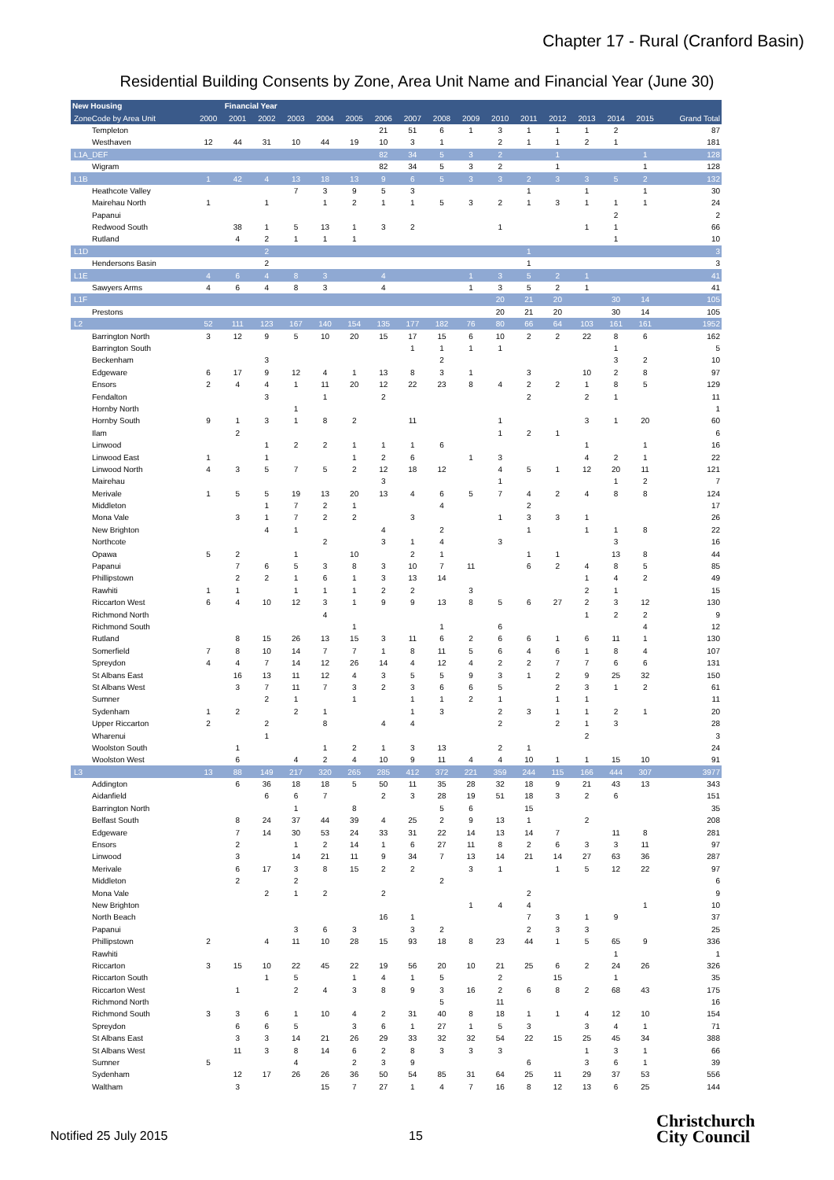Chapter 17 - Rural (Cranford Basin)
Residential Building Consents by Zone, Area Unit Name and Financial Year (June 30)
| New Housing | | Financial Year | | | | | | | | | | | | | | | |
| --- | --- | --- | --- | --- | --- | --- | --- | --- | --- | --- | --- | --- | --- | --- | --- | --- | --- |
| ZoneCode by Area Unit | 2000 | 2001 | 2002 | 2003 | 2004 | 2005 | 2006 | 2007 | 2008 | 2009 | 2010 | 2011 | 2012 | 2013 | 2014 | 2015 | Grand Total |
| Templeton | | | | | | | 21 | 51 | 6 | 1 | 3 | 1 | 1 | 1 | 2 | | 87 |
| Westhaven | 12 | 44 | 31 | 10 | 44 | 19 | 10 | 3 | 1 | | 2 | 1 | 1 | 2 | 1 | | 181 |
| L1A_DEF | | | | | | | 82 | 34 | 5 | 3 | 2 | | 1 | | | 1 | 128 |
| Wigram | | | | | | | 82 | 34 | 5 | 3 | 2 | | 1 | | | 1 | 128 |
| L1B | 1 | 42 | 4 | 13 | 18 | 13 | 9 | 6 | 5 | 3 | 3 | 2 | 3 | 3 | 5 | 2 | 132 |
| Heathcote Valley | | | | 7 | 3 | 9 | 5 | 3 | | | | 1 | | 1 | | 1 | 30 |
| Mairehau North | 1 | | 1 | | 1 | 2 | 1 | 1 | 5 | 3 | 2 | 1 | 3 | 1 | 1 | 1 | 24 |
| Papanui | | | | | | | | | | | | | | | 2 | | 2 |
| Redwood South | | 38 | 1 | 5 | 13 | 1 | 3 | 2 | | | 1 | | | 1 | 1 | | 66 |
| Rutland | | 4 | 2 | 1 | 1 | 1 | | | | | | | | | 1 | | 10 |
| L1D | | | 2 | | | | | | | | | 1 | | | | | 3 |
| Hendersons Basin | | | 2 | | | | | | | | | 1 | | | | | 3 |
| L1E | 4 | 6 | 4 | 8 | 3 | | 4 | | | 1 | 3 | 5 | 2 | 1 | | | 41 |
| Sawyers Arms | 4 | 6 | 4 | 8 | 3 | | 4 | | | 1 | 3 | 5 | 2 | 1 | | | 41 |
| L1F | | | | | | | | | | | 20 | 21 | 20 | | 30 | 14 | 105 |
| Prestons | | | | | | | | | | | 20 | 21 | 20 | | 30 | 14 | 105 |
| L2 | 52 | 111 | 123 | 167 | 140 | 154 | 135 | 177 | 182 | 76 | 80 | 66 | 64 | 103 | 161 | 161 | 1952 |
| Barrington North | 3 | 12 | 9 | 5 | 10 | 20 | 15 | 17 | 15 | 6 | 10 | 2 | 2 | 22 | 8 | 6 | 162 |
| Barrington South | | | | | | | | 1 | 1 | 1 | 1 | | | | 1 | | 5 |
| Beckenham | | | 3 | | | | | | 2 | | | | | | 3 | 2 | 10 |
| Edgeware | 6 | 17 | 9 | 12 | 4 | 1 | 13 | 8 | 3 | 1 | | 3 | | 10 | 2 | 8 | 97 |
| Ensors | 2 | 4 | 4 | 1 | 11 | 20 | 12 | 22 | 23 | 8 | 4 | 2 | 2 | 1 | 8 | 5 | 129 |
| Fendalton | | | 3 | | 1 | | 2 | | | | | 2 | | 2 | 1 | | 11 |
| Hornby North | | | | 1 | | | | | | | | | | | | | 1 |
| Hornby South | 9 | 1 | 3 | 1 | 8 | 2 | | 11 | | | 1 | | | 3 | 1 | 20 | 60 |
| Ilam | | 2 | | | | | | | | | 1 | 2 | 1 | | | | 6 |
| Linwood | | | 1 | 2 | 2 | 1 | 1 | 1 | 6 | | | | | 1 | | 1 | 16 |
| Linwood East | 1 | | 1 | | | 1 | 2 | 6 | | 1 | 3 | | | 4 | 2 | 1 | 22 |
| Linwood North | 4 | 3 | 5 | 7 | 5 | 2 | 12 | 18 | 12 | | 4 | 5 | 1 | 12 | 20 | 11 | 121 |
| Mairehau | | | | | | | 3 | | | | 1 | | | | 1 | 2 | 7 |
| Merivale | 1 | 5 | 5 | 19 | 13 | 20 | 13 | 4 | 6 | 5 | 7 | 4 | 2 | 4 | 8 | 8 | 124 |
| Middleton | | | 1 | 7 | 2 | 1 | | | 4 | | | 2 | | | | | 17 |
| Mona Vale | | 3 | 1 | 7 | 2 | 2 | | 3 | | | 1 | 3 | 3 | 1 | | | 26 |
| New Brighton | | | 4 | 1 | | | 4 | | 2 | | | 1 | | 1 | 1 | 8 | 22 |
| Northcote | | | | | 2 | | 3 | 1 | 4 | | 3 | | | | 3 | | 16 |
| Opawa | 5 | 2 | | 1 | | 10 | | 2 | 1 | | | 1 | 1 | | 13 | 8 | 44 |
| Papanui | | 7 | 6 | 5 | 3 | 8 | 3 | 10 | 7 | 11 | | 6 | 2 | 4 | 8 | 5 | 85 |
| Phillipstown | | 2 | 2 | 1 | 6 | 1 | 3 | 13 | 14 | | | | | 1 | 4 | 2 | 49 |
| Rawhiti | 1 | 1 | | 1 | 1 | 1 | 2 | 2 | | 3 | | | | 2 | 1 | | 15 |
| Riccarton West | 6 | 4 | 10 | 12 | 3 | 1 | 9 | 9 | 13 | 8 | 5 | 6 | 27 | 2 | 3 | 12 | 130 |
| Richmond North | | | | | 4 | | | | | | | | | 1 | 2 | 2 | 9 |
| Richmond South | | | | | | 1 | | | 1 | | 6 | | | | | 4 | 12 |
| Rutland | | 8 | 15 | 26 | 13 | 15 | 3 | 11 | 6 | 2 | 6 | 6 | 1 | 6 | 11 | 1 | 130 |
| Somerfield | 7 | 8 | 10 | 14 | 7 | 7 | 1 | 8 | 11 | 5 | 6 | 4 | 6 | 1 | 8 | 4 | 107 |
| Spreydon | 4 | 4 | 7 | 14 | 12 | 26 | 14 | 4 | 12 | 4 | 2 | 2 | 7 | 7 | 6 | 6 | 131 |
| St Albans East | | 16 | 13 | 11 | 12 | 4 | 3 | 5 | 5 | 9 | 3 | 1 | 2 | 9 | 25 | 32 | 150 |
| St Albans West | | 3 | 7 | 11 | 7 | 3 | 2 | 3 | 6 | 6 | 5 | | 2 | 3 | 1 | 2 | 61 |
| Sumner | | | 2 | 1 | | 1 | | 1 | 1 | 2 | 1 | | 1 | 1 | | | 11 |
| Sydenham | 1 | 2 | | 2 | 1 | | | 1 | 3 | | 2 | 3 | 1 | 1 | 2 | 1 | 20 |
| Upper Riccarton | 2 | | 2 | | 8 | | 4 | 4 | | | 2 | | 2 | 1 | 3 | | 28 |
| Wharenui | | | 1 | | | | | | | | | | | 2 | | | 3 |
| Woolston South | | 1 | | | 1 | 2 | 1 | 3 | 13 | | 2 | 1 | | | | | 24 |
| Woolston West | | 6 | | 4 | 2 | 4 | 10 | 9 | 11 | 4 | 4 | 10 | 1 | 1 | 15 | 10 | 91 |
| L3 | 13 | 88 | 149 | 217 | 320 | 265 | 285 | 412 | 372 | 221 | 359 | 244 | 115 | 166 | 444 | 307 | 3977 |
| Addington | | 6 | 36 | 18 | 18 | 5 | 50 | 11 | 35 | 28 | 32 | 18 | 9 | 21 | 43 | 13 | 343 |
| Aidanfield | | | 6 | 6 | 7 | | 2 | 3 | 28 | 19 | 51 | 18 | 3 | 2 | 6 | | 151 |
| Barrington North | | | | 1 | | 8 | | | 5 | 6 | | 15 | | | | | 35 |
| Belfast South | | 8 | 24 | 37 | 44 | 39 | 4 | 25 | 2 | 9 | 13 | 1 | | 2 | | | 208 |
| Edgeware | | 7 | 14 | 30 | 53 | 24 | 33 | 31 | 22 | 14 | 13 | 14 | 7 | | 11 | 8 | 281 |
| Ensors | | 2 | | 1 | 2 | 14 | 1 | 6 | 27 | 11 | 8 | 2 | 6 | 3 | 3 | 11 | 97 |
| Linwood | | 3 | | 14 | 21 | 11 | 9 | 34 | 7 | 13 | 14 | 21 | 14 | 27 | 63 | 36 | 287 |
| Merivale | | 6 | 17 | 3 | 8 | 15 | 2 | 2 | | 3 | 1 | | 1 | 5 | 12 | 22 | 97 |
| Middleton | | 2 | | 2 | | | | | 2 | | | | | | | | 6 |
| Mona Vale | | | 2 | 1 | 2 | | 2 | | | | | 2 | | | | | 9 |
| New Brighton | | | | | | | | | | 1 | 4 | 4 | | | | 1 | 10 |
| North Beach | | | | | | | 16 | 1 | | | | 7 | 3 | 1 | 9 | | 37 |
| Papanui | | | | 3 | 6 | 3 | | 3 | 2 | | | 2 | 3 | 3 | | | 25 |
| Phillipstown | 2 | | 4 | 11 | 10 | 28 | 15 | 93 | 18 | 8 | 23 | 44 | 1 | 5 | 65 | 9 | 336 |
| Rawhiti | | | | | | | | | | | | | | | 1 | | 1 |
| Riccarton | 3 | 15 | 10 | 22 | 45 | 22 | 19 | 56 | 20 | 10 | 21 | 25 | 6 | 2 | 24 | 26 | 326 |
| Riccarton South | | | 1 | 5 | | 1 | 4 | 1 | 5 | | 2 | | 15 | | 1 | | 35 |
| Riccarton West | | 1 | | 2 | 4 | 3 | 8 | 9 | 3 | 16 | 2 | 6 | 8 | 2 | 68 | 43 | 175 |
| Richmond North | | | | | | | | | 5 | | 11 | | | | | | 16 |
| Richmond South | 3 | 3 | 6 | 1 | 10 | 4 | 2 | 31 | 40 | 8 | 18 | 1 | 1 | 4 | 12 | 10 | 154 |
| Spreydon | | 6 | 6 | 5 | | 3 | 6 | 1 | 27 | 1 | 5 | 3 | | 3 | 4 | 1 | 71 |
| St Albans East | | 3 | 3 | 14 | 21 | 26 | 29 | 33 | 32 | 32 | 54 | 22 | 15 | 25 | 45 | 34 | 388 |
| St Albans West | | 11 | 3 | 8 | 14 | 6 | 2 | 8 | 3 | 3 | 3 | | | 1 | 3 | 1 | 66 |
| Sumner | 5 | | | 4 | | 2 | 3 | 9 | | | | 6 | | 3 | 6 | 1 | 39 |
| Sydenham | | 12 | 17 | 26 | 26 | 36 | 50 | 54 | 85 | 31 | 64 | 25 | 11 | 29 | 37 | 53 | 556 |
| Waltham | | 3 | | | 15 | 7 | 27 | 1 | 4 | 7 | 16 | 8 | 12 | 13 | 6 | 25 | 144 |
Notified 25 July 2015 15
Christchurch
City Council